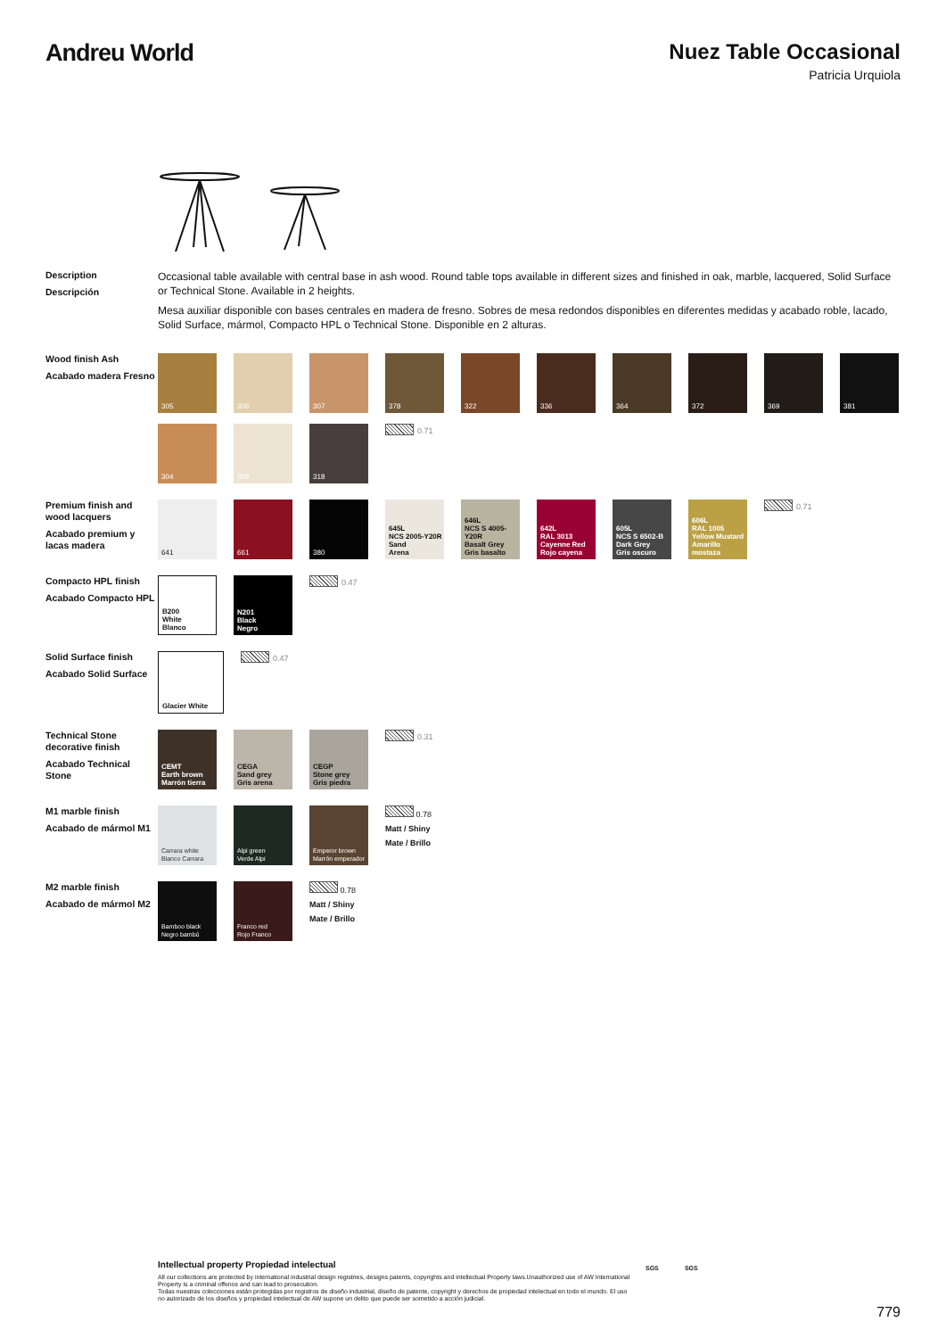Andreu World Nuez Table Occasional
Patricia Urquiola
Description
Descripción
Occasional table available with central base in ash wood. Round table tops available in different sizes and finished in oak, marble, lacquered, Solid Surface or Technical Stone. Available in 2 heights.
Mesa auxiliar disponible con bases centrales en madera de fresno. Sobres de mesa redondos disponibles en diferentes medidas y acabado roble, lacado, Solid Surface, mármol, Compacto HPL o Technical Stone. Disponible en 2 alturas.
Wood finish Ash
Acabado madera Fresno
305
306
307
378
322
336
364
372
369
381
304
308
318
0.71
Premium finish and wood lacquers
Acabado premium y lacas madera
641
661
380
645L
NCS 2005-Y20R
Sand
Arena
646L
NCS S 4005-Y20R
Basalt Grey
Gris basalto
642L
RAL 3013
Cayenne Red
Rojo cayena
605L
NCS S 6502-B
Dark Grey
Gris oscuro
606L
RAL 1005
Yellow Mustard
Amarillo mostaza
0.71
Compacto HPL finish
Acabado Compacto HPL
B200
White
Blanco
N201
Black
Negro
0.47
Solid Surface finish
Acabado Solid Surface
Glacier White
0.47
Technical Stone decorative finish
Acabado Technical Stone
CEMT
Earth brown
Marrón tierra
CEGA
Sand grey
Gris arena
CEGP
Stone grey
Gris piedra
0.31
M1 marble finish
Acabado de mármol M1
Carrara white
Blanco Carrara
Alpi green
Verde Alpi
Emperor brown
Marrón emperador
0.78
Matt / Shiny
Mate / Brillo
M2 marble finish
Acabado de mármol M2
Bamboo black
Negro bambú
Franco red
Rojo Franco
0.78
Matt / Shiny
Mate / Brillo
Intellectual property Propiedad intelectual
All our collections are protected by international industrial design registries, designs patents, copyrights and intellectual Property laws.Unauthorized use of AW International Property is a criminal offence and can lead to prosecution.
Todas nuestras colecciones están protegidas por registros de diseño industrial, diseño de patente, copyright y derechos de propiedad intelectual en todo el mundo. El uso no autorizado de los diseños y propiedad intelectual de AW supone un delito que puede ser sometido a acción judicial.
SGS SGS
779